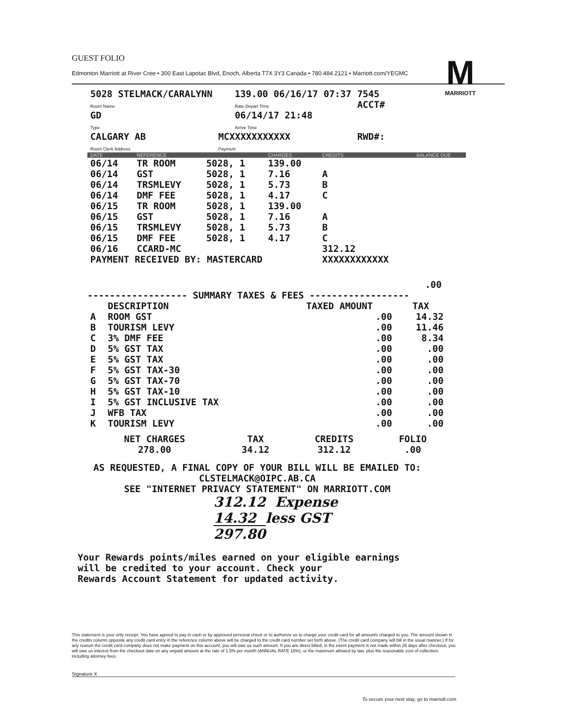GUEST FOLIO
Edmonton Marriott at River Cree • 300 East Lapotac Blvd, Enoch, Alberta T7X 3Y3 Canada • 780.484.2121 • Marriott.com/YEGMC
M
MARRIOTT
| 5028 STELMACK/CARALYNN Room Name GD Type | 139.00 06/16/17 07:37 Rate Depart Time 06/14/17 21:48 Arrive Time | 7545 ACCT# |
| CALGARY AB Room Clerk Address | MCXXXXXXXXXXX Payment | RWD#: |
| DATE | REFERENCE | | CHARGES | CREDITS | BALANCE DUE |
| --- | --- | --- | --- | --- | --- |
| 06/14 | TR ROOM | 5028, 1 | 139.00 | | |
| 06/14 | GST | 5028, 1 | 7.16 | A | |
| 06/14 | TRSMLEVY | 5028, 1 | 5.73 | B | |
| 06/14 | DMF FEE | 5028, 1 | 4.17 | C | |
| 06/15 | TR ROOM | 5028, 1 | 139.00 | | |
| 06/15 | GST | 5028, 1 | 7.16 | A | |
| 06/15 | TRSMLEVY | 5028, 1 | 5.73 | B | |
| 06/15 | DMF FEE | 5028, 1 | 4.17 | C | |
| 06/16 | CCARD-MC | | | 312.12 | |
| PAYMENT RECEIVED BY: MASTERCARD | | | | XXXXXXXXXXXX | |
.00
------------------ SUMMARY TAXES & FEES ------------------
| | DESCRIPTION | TAXED AMOUNT | TAX |
| --- | --- | --- | --- |
| A | ROOM GST | .00 | 14.32 |
| B | TOURISM LEVY | .00 | 11.46 |
| C | 3% DMF FEE | .00 | 8.34 |
| D | 5% GST TAX | .00 | .00 |
| E | 5% GST TAX | .00 | .00 |
| F | 5% GST TAX-30 | .00 | .00 |
| G | 5% GST TAX-70 | .00 | .00 |
| H | 5% GST TAX-10 | .00 | .00 |
| I | 5% GST INCLUSIVE TAX | .00 | .00 |
| J | WFB TAX | .00 | .00 |
| K | TOURISM LEVY | .00 | .00 |
| NET CHARGES 278.00 | TAX 34.12 | CREDITS 312.12 | FOLIO .00 |
AS REQUESTED, A FINAL COPY OF YOUR BILL WILL BE EMAILED TO:
CLSTELMACK@OIPC.AB.CA
SEE "INTERNET PRIVACY STATEMENT" ON MARRIOTT.COM
312.12 Expense
14.32 less GST
297.80
Your Rewards points/miles earned on your eligible earnings
will be credited to your account. Check your
Rewards Account Statement for updated activity.
This statement is your only receipt. You have agreed to pay in cash or by approved personal check or to authorize us to charge your credit card for all amounts charged to you. The amount shown in the credits column opposite any credit card entry in the reference column above will be charged to the credit card number set forth above. (The credit card company will bill in the usual manner.) If for any reason the credit card company does not make payment on this account, you will owe us such amount. If you are direct billed, in the event payment is not made within 25 days after checkout, you will owe us interest from the checkout date on any unpaid amount at the rate of 1.5% per month (ANNUAL RATE 18%), or the maximum allowed by law, plus the reasonable cost of collection, including attorney fees.
Signature X
To secure your next stay, go to marriott.com